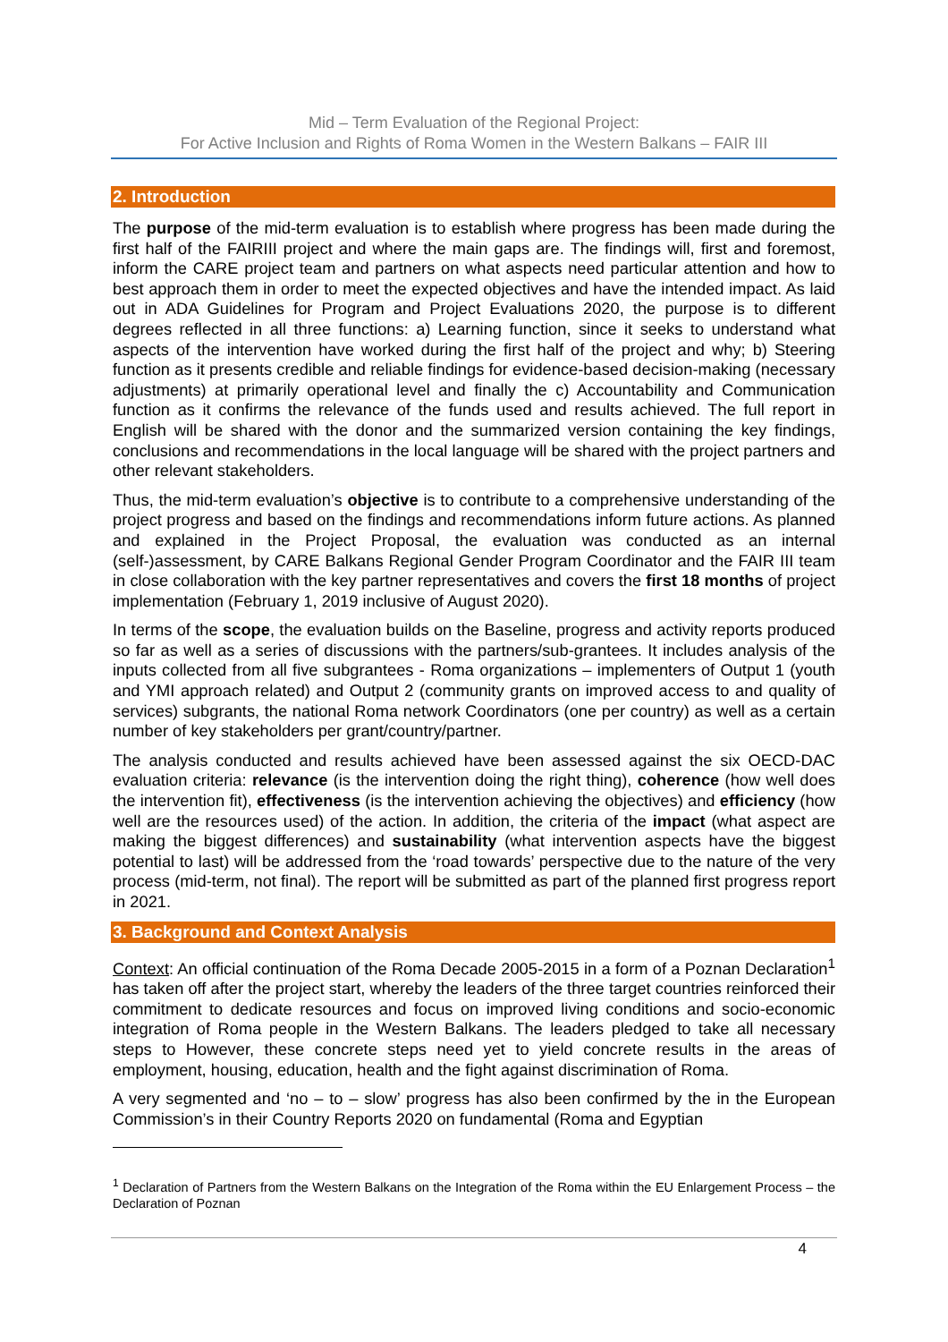Mid – Term Evaluation of the Regional Project:
For Active Inclusion and Rights of Roma Women in the Western Balkans – FAIR III
2. Introduction
The purpose of the mid-term evaluation is to establish where progress has been made during the first half of the FAIRIII project and where the main gaps are. The findings will, first and foremost, inform the CARE project team and partners on what aspects need particular attention and how to best approach them in order to meet the expected objectives and have the intended impact. As laid out in ADA Guidelines for Program and Project Evaluations 2020, the purpose is to different degrees reflected in all three functions: a) Learning function, since it seeks to understand what aspects of the intervention have worked during the first half of the project and why; b) Steering function as it presents credible and reliable findings for evidence-based decision-making (necessary adjustments) at primarily operational level and finally the c) Accountability and Communication function as it confirms the relevance of the funds used and results achieved. The full report in English will be shared with the donor and the summarized version containing the key findings, conclusions and recommendations in the local language will be shared with the project partners and other relevant stakeholders.
Thus, the mid-term evaluation’s objective is to contribute to a comprehensive understanding of the project progress and based on the findings and recommendations inform future actions. As planned and explained in the Project Proposal, the evaluation was conducted as an internal (self-)assessment, by CARE Balkans Regional Gender Program Coordinator and the FAIR III team in close collaboration with the key partner representatives and covers the first 18 months of project implementation (February 1, 2019 inclusive of August 2020).
In terms of the scope, the evaluation builds on the Baseline, progress and activity reports produced so far as well as a series of discussions with the partners/sub-grantees. It includes analysis of the inputs collected from all five subgrantees - Roma organizations – implementers of Output 1 (youth and YMI approach related) and Output 2 (community grants on improved access to and quality of services) subgrants, the national Roma network Coordinators (one per country) as well as a certain number of key stakeholders per grant/country/partner.
The analysis conducted and results achieved have been assessed against the six OECD-DAC evaluation criteria: relevance (is the intervention doing the right thing), coherence (how well does the intervention fit), effectiveness (is the intervention achieving the objectives) and efficiency (how well are the resources used) of the action. In addition, the criteria of the impact (what aspect are making the biggest differences) and sustainability (what intervention aspects have the biggest potential to last) will be addressed from the ‘road towards’ perspective due to the nature of the very process (mid-term, not final). The report will be submitted as part of the planned first progress report in 2021.
3. Background and Context Analysis
Context: An official continuation of the Roma Decade 2005-2015 in a form of a Poznan Declaration<sup>1</sup> has taken off after the project start, whereby the leaders of the three target countries reinforced their commitment to dedicate resources and focus on improved living conditions and socio-economic integration of Roma people in the Western Balkans. The leaders pledged to take all necessary steps to However, these concrete steps need yet to yield concrete results in the areas of employment, housing, education, health and the fight against discrimination of Roma.
A very segmented and ‘no – to – slow’ progress has also been confirmed by the in the European Commission’s in their Country Reports 2020 on fundamental (Roma and Egyptian
<sup>1</sup> Declaration of Partners from the Western Balkans on the Integration of the Roma within the EU Enlargement Process – the Declaration of Poznan
4